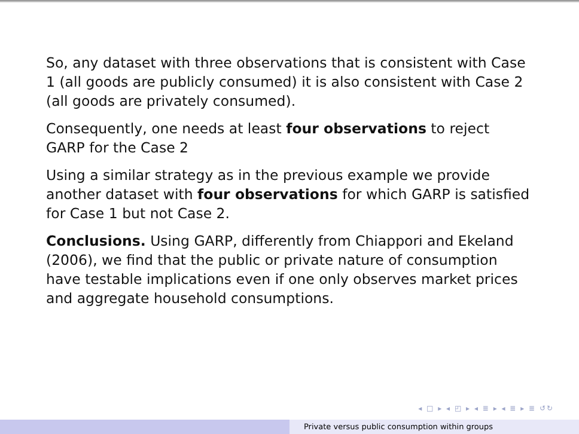So, any dataset with three observations that is consistent with Case 1 (all goods are publicly consumed) it is also consistent with Case 2 (all goods are privately consumed).
Consequently, one needs at least four observations to reject GARP for the Case 2
Using a similar strategy as in the previous example we provide another dataset with four observations for which GARP is satisfied for Case 1 but not Case 2.
Conclusions. Using GARP, differently from Chiappori and Ekeland (2006), we find that the public or private nature of consumption have testable implications even if one only observes market prices and aggregate household consumptions.
◂ □ ▸ ◂ ◰ ▸ ◂ ≣ ▸ ◂ ≣ ▸ ≣ ↺↻
Private versus public consumption within groups